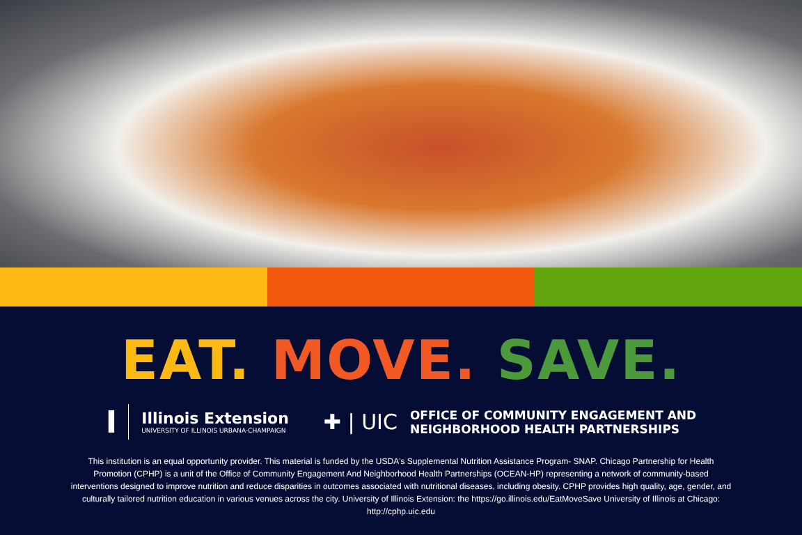EAT. MOVE. SAVE.
I
Illinois Extension
UNIVERSITY OF ILLINOIS URBANA-CHAMPAIGN
✚ | UIC
OFFICE OF COMMUNITY ENGAGEMENT AND
NEIGHBORHOOD HEALTH PARTNERSHIPS
This institution is an equal opportunity provider. This material is funded by the USDA's Supplemental Nutrition Assistance Program- SNAP. Chicago Partnership for Health Promotion (CPHP) is a unit of the Office of Community Engagement And Neighborhood Health Partnerships (OCEAN-HP) representing a network of community-based interventions designed to improve nutrition and reduce disparities in outcomes associated with nutritional diseases, including obesity. CPHP provides high quality, age, gender, and culturally tailored nutrition education in various venues across the city. University of Illinois Extension: the https://go.illinois.edu/EatMoveSave University of Illinois at Chicago: http://cphp.uic.edu